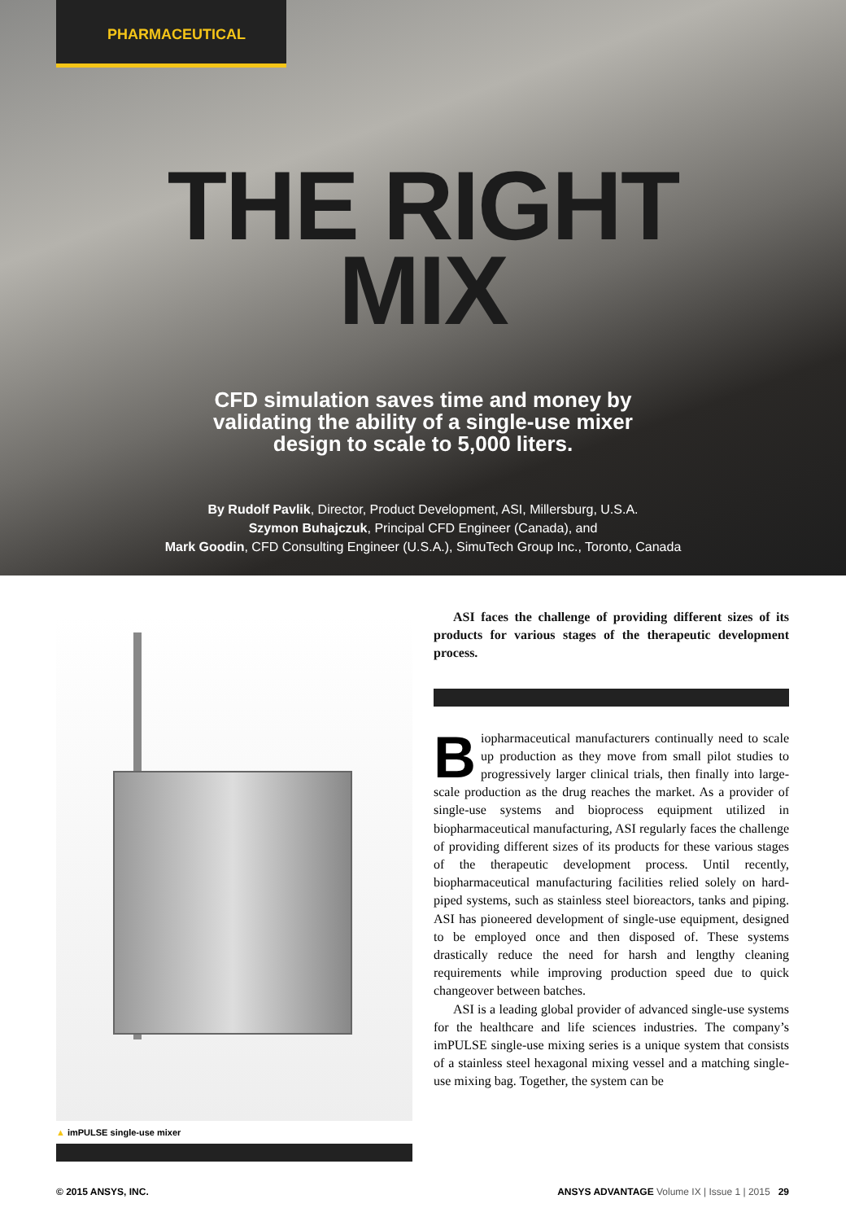PHARMACEUTICAL
THE RIGHT
MIX
CFD simulation saves time and money by
validating the ability of a single-use mixer
design to scale to 5,000 liters.
By Rudolf Pavlik, Director, Product Development, ASI, Millersburg, U.S.A.
Szymon Buhajczuk, Principal CFD Engineer (Canada), and
Mark Goodin, CFD Consulting Engineer (U.S.A.), SimuTech Group Inc., Toronto, Canada
▲ imPULSE single-use mixer
ASI faces the challenge of providing different sizes of its products for various stages of the therapeutic development process.
Biopharmaceutical manufacturers continually need to scale up production as they move from small pilot studies to progressively larger clinical trials, then finally into large-scale production as the drug reaches the market. As a provider of single-use systems and bioprocess equipment utilized in biopharmaceutical manufacturing, ASI regularly faces the challenge of providing different sizes of its products for these various stages of the therapeutic development process. Until recently, biopharmaceutical manufacturing facilities relied solely on hard-piped systems, such as stainless steel bioreactors, tanks and piping. ASI has pioneered development of single-use equipment, designed to be employed once and then disposed of. These systems drastically reduce the need for harsh and lengthy cleaning requirements while improving production speed due to quick changeover between batches.
ASI is a leading global provider of advanced single-use systems for the healthcare and life sciences industries. The company’s imPULSE single-use mixing series is a unique system that consists of a stainless steel hexagonal mixing vessel and a matching single-use mixing bag. Together, the system can be
© 2015 ANSYS, INC. ANSYS ADVANTAGE Volume IX | Issue 1 | 2015 29